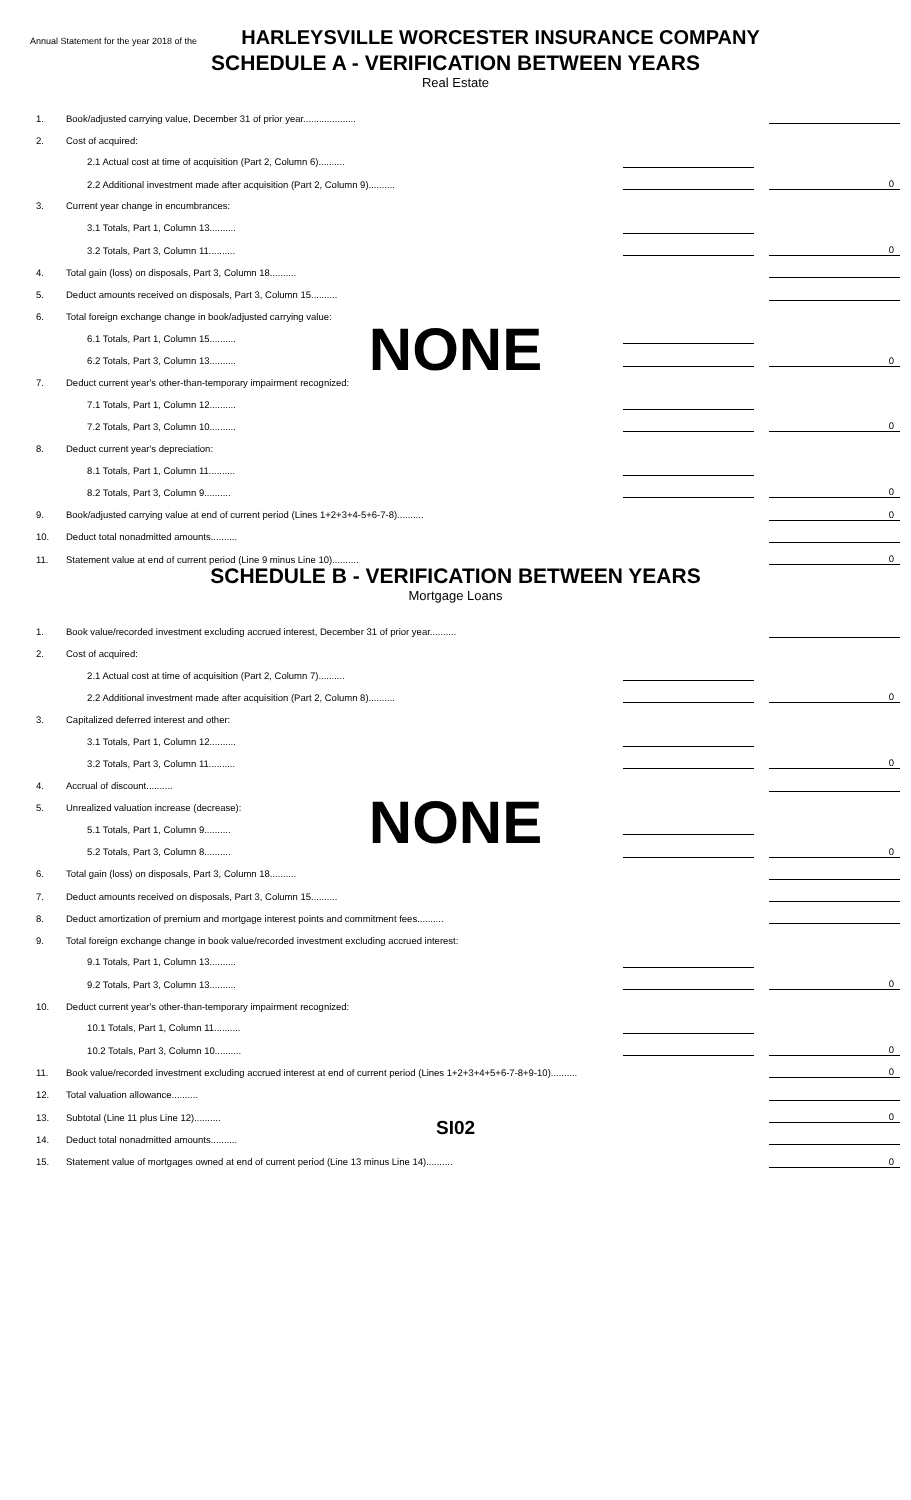Annual Statement for the year 2018 of the HARLEYSVILLE WORCESTER INSURANCE COMPANY
SCHEDULE A - VERIFICATION BETWEEN YEARS
Real Estate
| 1. | Book/adjusted carrying value, December 31 of prior year.................... | | | |
| 2. | Cost of acquired: | | | |
| | 2.1 Actual cost at time of acquisition (Part 2, Column 6).......... | | | |
| | 2.2 Additional investment made after acquisition (Part 2, Column 9).......... | | | 0 |
| 3. | Current year change in encumbrances: | | | |
| | 3.1 Totals, Part 1, Column 13.......... | | | |
| | 3.2 Totals, Part 3, Column 11.......... | | | 0 |
| 4. | Total gain (loss) on disposals, Part 3, Column 18.......... | | | |
| 5. | Deduct amounts received on disposals, Part 3, Column 15.......... | | | |
| 6. | Total foreign exchange change in book/adjusted carrying value: | | | |
| | 6.1 Totals, Part 1, Column 15.......... | | | |
| | 6.2 Totals, Part 3, Column 13.......... | | | 0 |
| 7. | Deduct current year's other-than-temporary impairment recognized: | | | |
| | 7.1 Totals, Part 1, Column 12.......... | | | |
| | 7.2 Totals, Part 3, Column 10.......... | | | 0 |
| 8. | Deduct current year's depreciation: | | | |
| | 8.1 Totals, Part 1, Column 11.......... | | | |
| | 8.2 Totals, Part 3, Column 9.......... | | | 0 |
| 9. | Book/adjusted carrying value at end of current period (Lines 1+2+3+4-5+6-7-8).......... | | | 0 |
| 10. | Deduct total nonadmitted amounts.......... | | | |
| 11. | Statement value at end of current period (Line 9 minus Line 10).......... | | | 0 |
NONE
SCHEDULE B - VERIFICATION BETWEEN YEARS
Mortgage Loans
| 1. | Book value/recorded investment excluding accrued interest, December 31 of prior year.......... | | | |
| 2. | Cost of acquired: | | | |
| | 2.1 Actual cost at time of acquisition (Part 2, Column 7).......... | | | |
| | 2.2 Additional investment made after acquisition (Part 2, Column 8).......... | | | 0 |
| 3. | Capitalized deferred interest and other: | | | |
| | 3.1 Totals, Part 1, Column 12.......... | | | |
| | 3.2 Totals, Part 3, Column 11.......... | | | 0 |
| 4. | Accrual of discount.......... | | | |
| 5. | Unrealized valuation increase (decrease): | | | |
| | 5.1 Totals, Part 1, Column 9.......... | | | |
| | 5.2 Totals, Part 3, Column 8.......... | | | 0 |
| 6. | Total gain (loss) on disposals, Part 3, Column 18.......... | | | |
| 7. | Deduct amounts received on disposals, Part 3, Column 15.......... | | | |
| 8. | Deduct amortization of premium and mortgage interest points and commitment fees.......... | | | |
| 9. | Total foreign exchange change in book value/recorded investment excluding accrued interest: | | | |
| | 9.1 Totals, Part 1, Column 13.......... | | | |
| | 9.2 Totals, Part 3, Column 13.......... | | | 0 |
| 10. | Deduct current year's other-than-temporary impairment recognized: | | | |
| | 10.1 Totals, Part 1, Column 11.......... | | | |
| | 10.2 Totals, Part 3, Column 10.......... | | | 0 |
| 11. | Book value/recorded investment excluding accrued interest at end of current period (Lines 1+2+3+4+5+6-7-8+9-10).......... | | | 0 |
| 12. | Total valuation allowance.......... | | | |
| 13. | Subtotal (Line 11 plus Line 12).......... | | | 0 |
| 14. | Deduct total nonadmitted amounts.......... | | | |
| 15. | Statement value of mortgages owned at end of current period (Line 13 minus Line 14).......... | | | 0 |
NONE
SI02